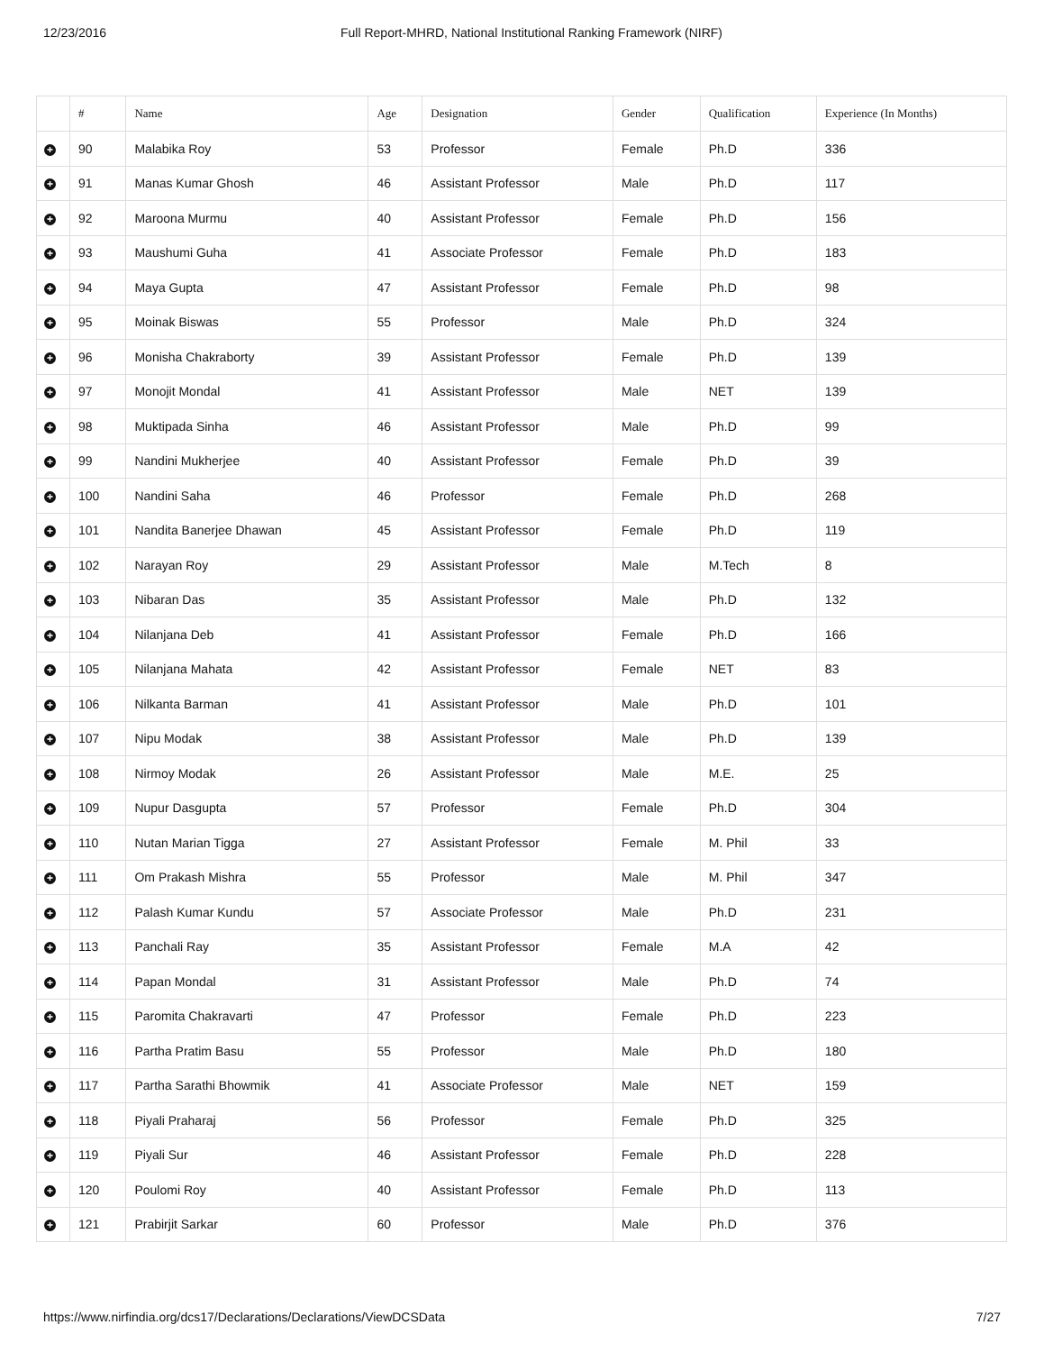12/23/2016 Full Report-MHRD, National Institutional Ranking Framework (NIRF)
| | # | Name | Age | Designation | Gender | Qualification | Experience (In Months) |
| --- | --- | --- | --- | --- | --- | --- | --- |
| + | 90 | Malabika Roy | 53 | Professor | Female | Ph.D | 336 |
| + | 91 | Manas Kumar Ghosh | 46 | Assistant Professor | Male | Ph.D | 117 |
| + | 92 | Maroona Murmu | 40 | Assistant Professor | Female | Ph.D | 156 |
| + | 93 | Maushumi Guha | 41 | Associate Professor | Female | Ph.D | 183 |
| + | 94 | Maya Gupta | 47 | Assistant Professor | Female | Ph.D | 98 |
| + | 95 | Moinak Biswas | 55 | Professor | Male | Ph.D | 324 |
| + | 96 | Monisha Chakraborty | 39 | Assistant Professor | Female | Ph.D | 139 |
| + | 97 | Monojit Mondal | 41 | Assistant Professor | Male | NET | 139 |
| + | 98 | Muktipada Sinha | 46 | Assistant Professor | Male | Ph.D | 99 |
| + | 99 | Nandini Mukherjee | 40 | Assistant Professor | Female | Ph.D | 39 |
| + | 100 | Nandini Saha | 46 | Professor | Female | Ph.D | 268 |
| + | 101 | Nandita Banerjee Dhawan | 45 | Assistant Professor | Female | Ph.D | 119 |
| + | 102 | Narayan Roy | 29 | Assistant Professor | Male | M.Tech | 8 |
| + | 103 | Nibaran Das | 35 | Assistant Professor | Male | Ph.D | 132 |
| + | 104 | Nilanjana Deb | 41 | Assistant Professor | Female | Ph.D | 166 |
| + | 105 | Nilanjana Mahata | 42 | Assistant Professor | Female | NET | 83 |
| + | 106 | Nilkanta Barman | 41 | Assistant Professor | Male | Ph.D | 101 |
| + | 107 | Nipu Modak | 38 | Assistant Professor | Male | Ph.D | 139 |
| + | 108 | Nirmoy Modak | 26 | Assistant Professor | Male | M.E. | 25 |
| + | 109 | Nupur Dasgupta | 57 | Professor | Female | Ph.D | 304 |
| + | 110 | Nutan Marian Tigga | 27 | Assistant Professor | Female | M. Phil | 33 |
| + | 111 | Om Prakash Mishra | 55 | Professor | Male | M. Phil | 347 |
| + | 112 | Palash Kumar Kundu | 57 | Associate Professor | Male | Ph.D | 231 |
| + | 113 | Panchali Ray | 35 | Assistant Professor | Female | M.A | 42 |
| + | 114 | Papan Mondal | 31 | Assistant Professor | Male | Ph.D | 74 |
| + | 115 | Paromita Chakravarti | 47 | Professor | Female | Ph.D | 223 |
| + | 116 | Partha Pratim Basu | 55 | Professor | Male | Ph.D | 180 |
| + | 117 | Partha Sarathi Bhowmik | 41 | Associate Professor | Male | NET | 159 |
| + | 118 | Piyali Praharaj | 56 | Professor | Female | Ph.D | 325 |
| + | 119 | Piyali Sur | 46 | Assistant Professor | Female | Ph.D | 228 |
| + | 120 | Poulomi Roy | 40 | Assistant Professor | Female | Ph.D | 113 |
| + | 121 | Prabirjit Sarkar | 60 | Professor | Male | Ph.D | 376 |
https://www.nirfindia.org/dcs17/Declarations/Declarations/ViewDCSData 7/27